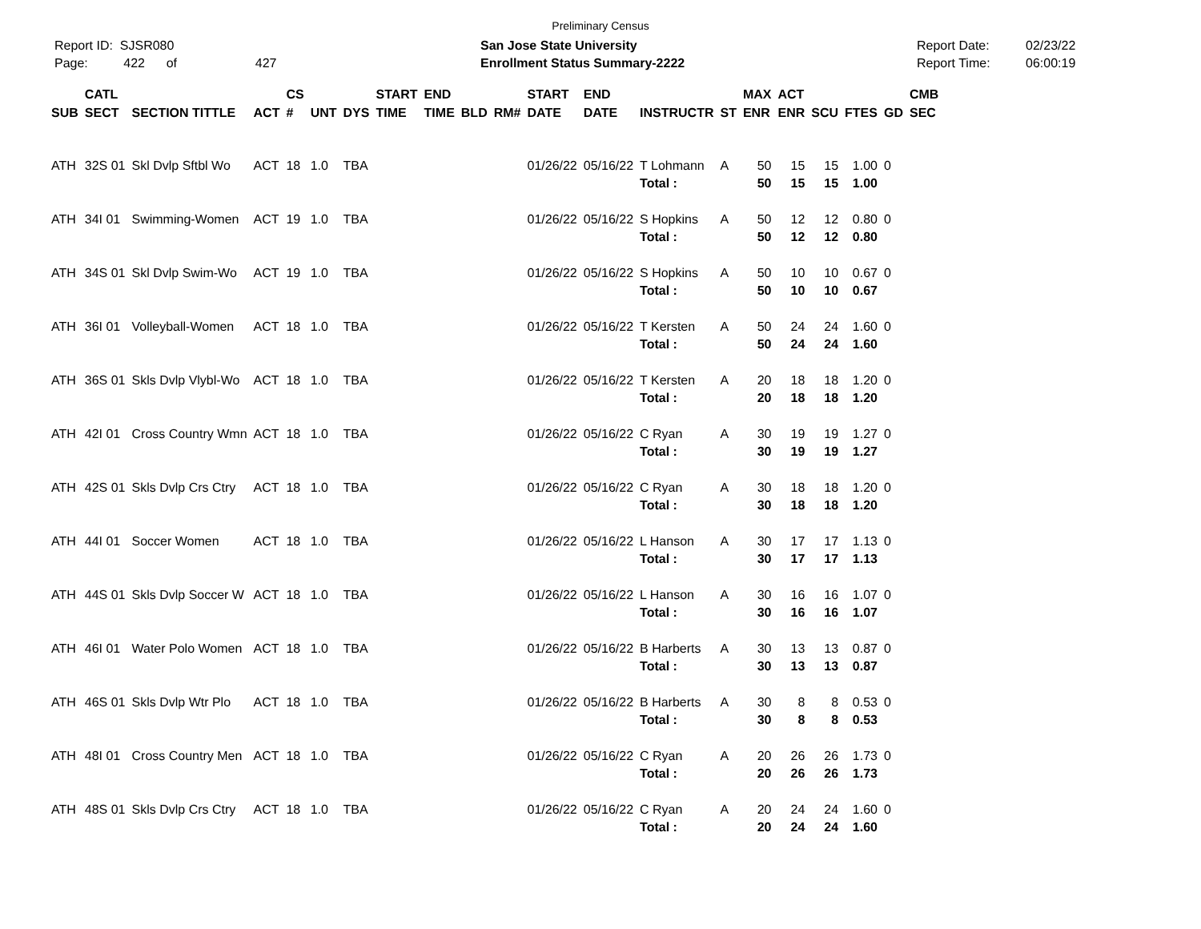Preliminary Census
Report ID: SJSR080
Page: 422 of 427
San Jose State University
Enrollment Status Summary-2222
Report Date:
Report Time:
02/23/22
06:00:19
| SUB | CATL SECT | SECTION TITTLE | ACT | CS # | UNT | DYS | START TIME | END TIME | BLD | RM# | START DATE | END DATE | INSTRUCTR | ST | MAX ENR | ACT ENR | SCU | FTES | GD | CMB SEC |
| --- | --- | --- | --- | --- | --- | --- | --- | --- | --- | --- | --- | --- | --- | --- | --- | --- | --- | --- | --- | --- |
| ATH | 32S 01 | Skl Dvlp Sftbl Wo | ACT | 18 | 1.0 | TBA | | | | | 01/26/22 | 05/16/22 | T Lohmann | A | 50 | 15 | 15 | 1.00 | 0 | |
| | | | | | | | | | | | | | Total : | | 50 | 15 | 15 | 1.00 | | |
| ATH | 34I 01 | Swimming-Women | ACT | 19 | 1.0 | TBA | | | | | 01/26/22 | 05/16/22 | S Hopkins | A | 50 | 12 | 12 | 0.80 | 0 | |
| | | | | | | | | | | | | | Total : | | 50 | 12 | 12 | 0.80 | | |
| ATH | 34S 01 | Skl Dvlp Swim-Wo | ACT | 19 | 1.0 | TBA | | | | | 01/26/22 | 05/16/22 | S Hopkins | A | 50 | 10 | 10 | 0.67 | 0 | |
| | | | | | | | | | | | | | Total : | | 50 | 10 | 10 | 0.67 | | |
| ATH | 36I 01 | Volleyball-Women | ACT | 18 | 1.0 | TBA | | | | | 01/26/22 | 05/16/22 | T Kersten | A | 50 | 24 | 24 | 1.60 | 0 | |
| | | | | | | | | | | | | | Total : | | 50 | 24 | 24 | 1.60 | | |
| ATH | 36S 01 | Skls Dvlp Vlybl-Wo | ACT | 18 | 1.0 | TBA | | | | | 01/26/22 | 05/16/22 | T Kersten | A | 20 | 18 | 18 | 1.20 | 0 | |
| | | | | | | | | | | | | | Total : | | 20 | 18 | 18 | 1.20 | | |
| ATH | 42I 01 | Cross Country Wmn | ACT | 18 | 1.0 | TBA | | | | | 01/26/22 | 05/16/22 | C Ryan | A | 30 | 19 | 19 | 1.27 | 0 | |
| | | | | | | | | | | | | | Total : | | 30 | 19 | 19 | 1.27 | | |
| ATH | 42S 01 | Skls Dvlp Crs Ctry | ACT | 18 | 1.0 | TBA | | | | | 01/26/22 | 05/16/22 | C Ryan | A | 30 | 18 | 18 | 1.20 | 0 | |
| | | | | | | | | | | | | | Total : | | 30 | 18 | 18 | 1.20 | | |
| ATH | 44I 01 | Soccer Women | ACT | 18 | 1.0 | TBA | | | | | 01/26/22 | 05/16/22 | L Hanson | A | 30 | 17 | 17 | 1.13 | 0 | |
| | | | | | | | | | | | | | Total : | | 30 | 17 | 17 | 1.13 | | |
| ATH | 44S 01 | Skls Dvlp Soccer W | ACT | 18 | 1.0 | TBA | | | | | 01/26/22 | 05/16/22 | L Hanson | A | 30 | 16 | 16 | 1.07 | 0 | |
| | | | | | | | | | | | | | Total : | | 30 | 16 | 16 | 1.07 | | |
| ATH | 46I 01 | Water Polo Women | ACT | 18 | 1.0 | TBA | | | | | 01/26/22 | 05/16/22 | B Harberts | A | 30 | 13 | 13 | 0.87 | 0 | |
| | | | | | | | | | | | | | Total : | | 30 | 13 | 13 | 0.87 | | |
| ATH | 46S 01 | Skls Dvlp Wtr Plo | ACT | 18 | 1.0 | TBA | | | | | 01/26/22 | 05/16/22 | B Harberts | A | 30 | 8 | 8 | 0.53 | 0 | |
| | | | | | | | | | | | | | Total : | | 30 | 8 | 8 | 0.53 | | |
| ATH | 48I 01 | Cross Country Men | ACT | 18 | 1.0 | TBA | | | | | 01/26/22 | 05/16/22 | C Ryan | A | 20 | 26 | 26 | 1.73 | 0 | |
| | | | | | | | | | | | | | Total : | | 20 | 26 | 26 | 1.73 | | |
| ATH | 48S 01 | Skls Dvlp Crs Ctry | ACT | 18 | 1.0 | TBA | | | | | 01/26/22 | 05/16/22 | C Ryan | A | 20 | 24 | 24 | 1.60 | 0 | |
| | | | | | | | | | | | | | Total : | | 20 | 24 | 24 | 1.60 | | |